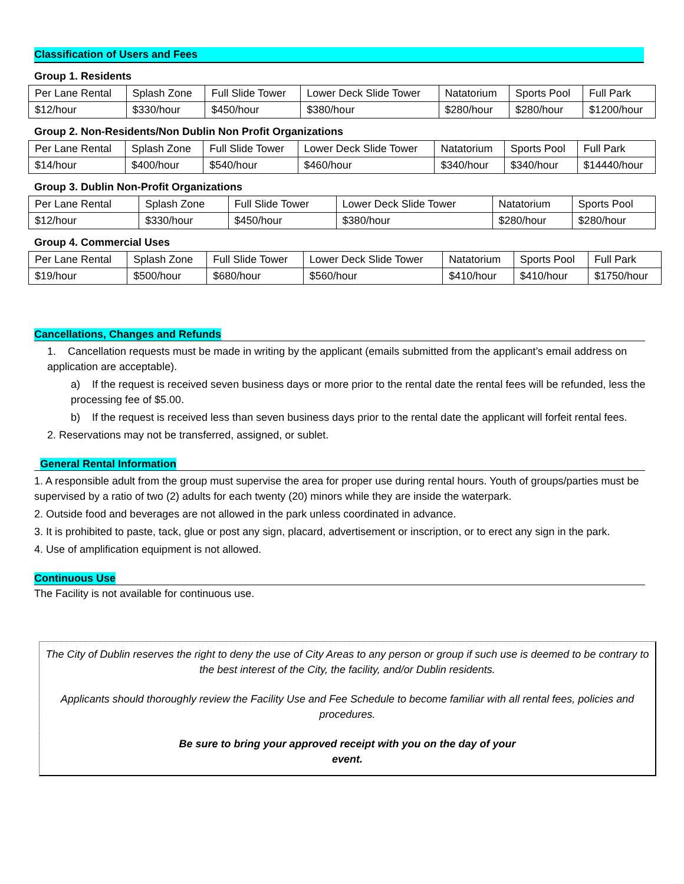Classification of Users and Fees
Group 1. Residents
| Per Lane Rental | Splash Zone | Full Slide Tower | Lower Deck Slide Tower | Natatorium | Sports Pool | Full Park |
| $12/hour | $330/hour | $450/hour | $380/hour | $280/hour | $280/hour | $1200/hour |
Group 2. Non-Residents/Non Dublin Non Profit Organizations
| Per Lane Rental | Splash Zone | Full Slide Tower | Lower Deck Slide Tower | Natatorium | Sports Pool | Full Park |
| $14/hour | $400/hour | $540/hour | $460/hour | $340/hour | $340/hour | $14440/hour |
Group 3. Dublin Non-Profit Organizations
| Per Lane Rental | Splash Zone | Full Slide Tower | Lower Deck Slide Tower | Natatorium | Sports Pool |
| $12/hour | $330/hour | $450/hour | $380/hour | $280/hour | $280/hour |
Group 4. Commercial Uses
| Per Lane Rental | Splash Zone | Full Slide Tower | Lower Deck Slide Tower | Natatorium | Sports Pool | Full Park |
| $19/hour | $500/hour | $680/hour | $560/hour | $410/hour | $410/hour | $1750/hour |
Cancellations, Changes and Refunds
1. Cancellation requests must be made in writing by the applicant (emails submitted from the applicant’s email address on application are acceptable).
a) If the request is received seven business days or more prior to the rental date the rental fees will be refunded, less the processing fee of $5.00.
b) If the request is received less than seven business days prior to the rental date the applicant will forfeit rental fees.
2. Reservations may not be transferred, assigned, or sublet.
General Rental Information
1. A responsible adult from the group must supervise the area for proper use during rental hours. Youth of groups/parties must be supervised by a ratio of two (2) adults for each twenty (20) minors while they are inside the waterpark.
2. Outside food and beverages are not allowed in the park unless coordinated in advance.
3. It is prohibited to paste, tack, glue or post any sign, placard, advertisement or inscription, or to erect any sign in the park.
4. Use of amplification equipment is not allowed.
Continuous Use
The Facility is not available for continuous use.
The City of Dublin reserves the right to deny the use of City Areas to any person or group if such use is deemed to be contrary to the best interest of the City, the facility, and/or Dublin residents.
Applicants should thoroughly review the Facility Use and Fee Schedule to become familiar with all rental fees, policies and procedures.
Be sure to bring your approved receipt with you on the day of your
event.